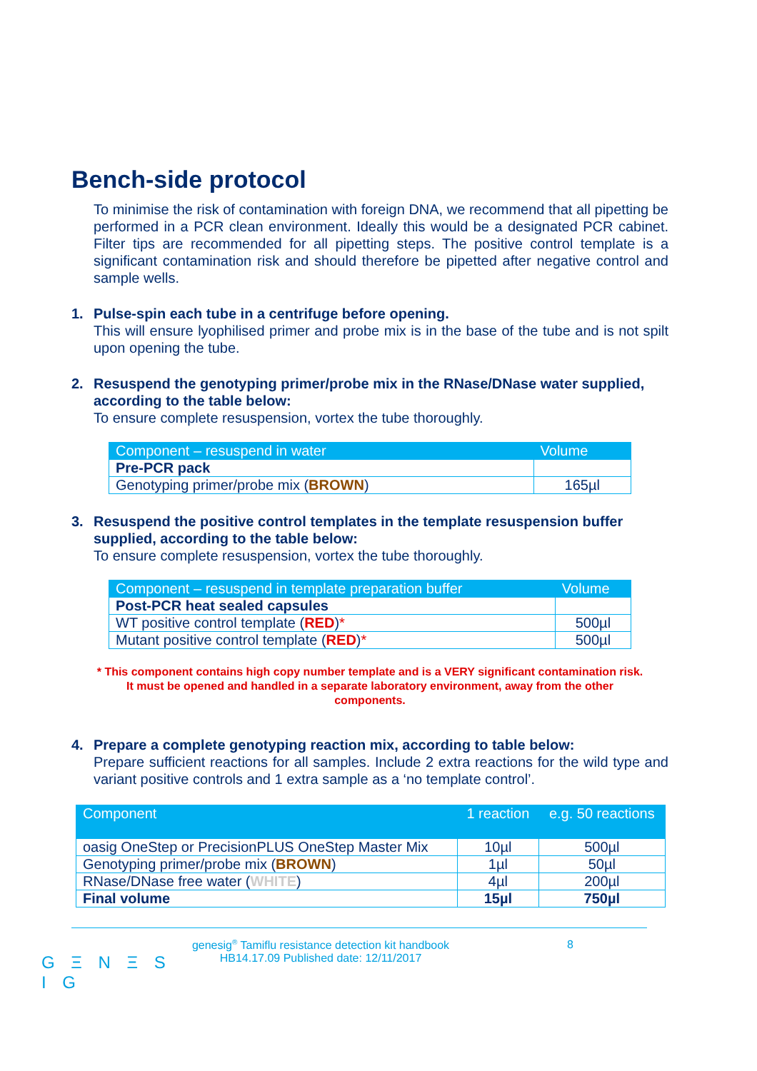Bench-side protocol
To minimise the risk of contamination with foreign DNA, we recommend that all pipetting be performed in a PCR clean environment. Ideally this would be a designated PCR cabinet. Filter tips are recommended for all pipetting steps. The positive control template is a significant contamination risk and should therefore be pipetted after negative control and sample wells.
1. Pulse-spin each tube in a centrifuge before opening.
This will ensure lyophilised primer and probe mix is in the base of the tube and is not spilt upon opening the tube.
2. Resuspend the genotyping primer/probe mix in the RNase/DNase water supplied,
according to the table below:
To ensure complete resuspension, vortex the tube thoroughly.
| Component – resuspend in water | Volume |
| --- | --- |
| Pre-PCR pack | |
| Genotyping primer/probe mix ( BROWN ) | 165µl |
3. Resuspend the positive control templates in the template resuspension buffer
supplied, according to the table below:
To ensure complete resuspension, vortex the tube thoroughly.
| Component – resuspend in template preparation buffer | Volume |
| --- | --- |
| Post-PCR heat sealed capsules | |
| WT positive control template ( RED ) * | 500µl |
| Mutant positive control template ( RED ) * | 500µl |
* This component contains high copy number template and is a VERY significant contamination risk.
It must be opened and handled in a separate laboratory environment, away from the other
components.
4. Prepare a complete genotyping reaction mix, according to table below:
Prepare sufficient reactions for all samples. Include 2 extra reactions for the wild type and variant positive controls and 1 extra sample as a ‘no template control’.
| Component | 1 reaction | e.g. 50 reactions |
| --- | --- | --- |
| oasig OneStep or PrecisionPLUS OneStep Master Mix | 10µl | 500µl |
| Genotyping primer/probe mix ( BROWN ) | 1µl | 50µl |
| RNase/DNase free water ( WHITE ) | 4µl | 200µl |
| Final volume | 15µl | 750µl |
G Ξ N Ξ S I G
genesig<sup>®</sup> Tamiflu resistance detection kit handbook
HB14.17.09 Published date: 12/11/2017
8